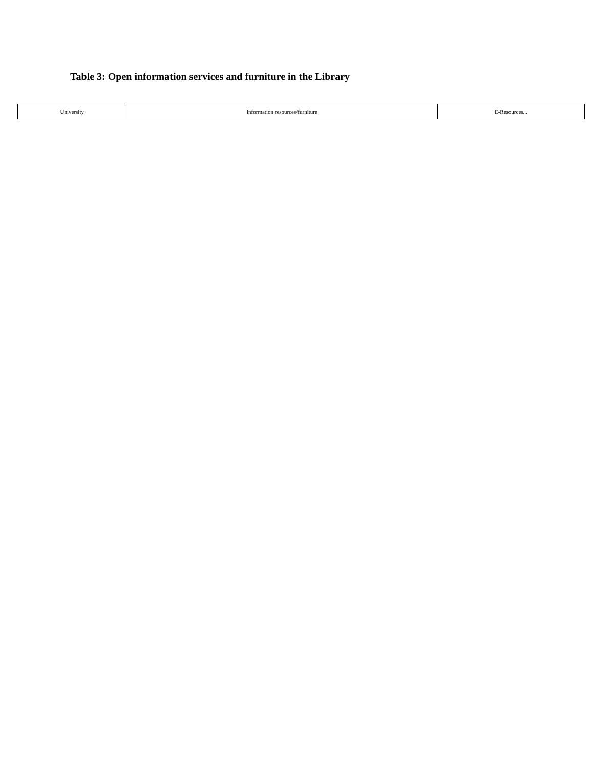Table 3: Open information services and furniture in the Library
| University | Information resources/furniture | E-Resources... |
| --- | --- | --- |